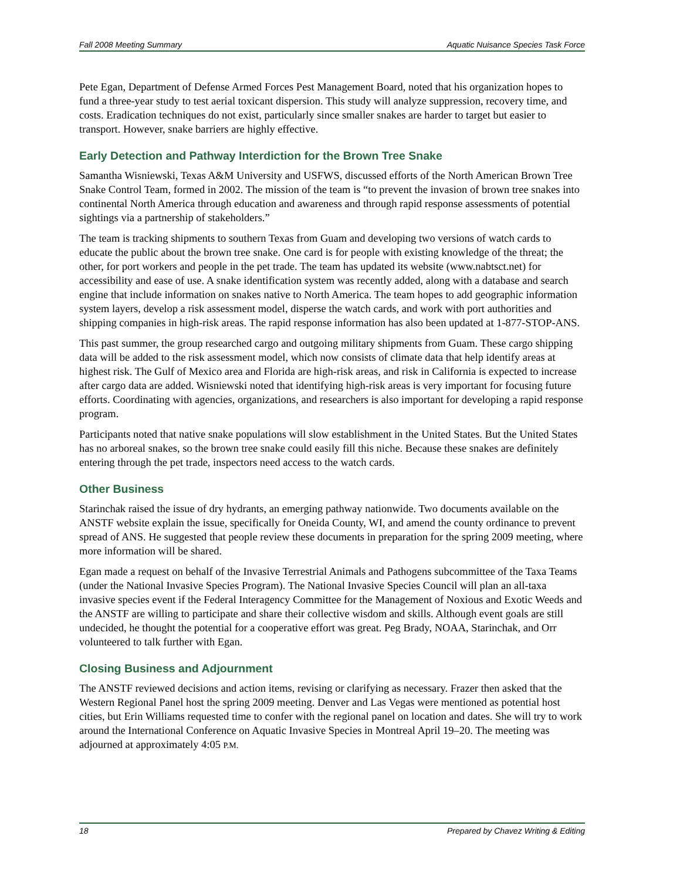Fall 2008 Meeting Summary Aquatic Nuisance Species Task Force
Pete Egan, Department of Defense Armed Forces Pest Management Board, noted that his organization hopes to fund a three-year study to test aerial toxicant dispersion. This study will analyze suppression, recovery time, and costs. Eradication techniques do not exist, particularly since smaller snakes are harder to target but easier to transport. However, snake barriers are highly effective.
Early Detection and Pathway Interdiction for the Brown Tree Snake
Samantha Wisniewski, Texas A&M University and USFWS, discussed efforts of the North American Brown Tree Snake Control Team, formed in 2002. The mission of the team is “to prevent the invasion of brown tree snakes into continental North America through education and awareness and through rapid response assessments of potential sightings via a partnership of stakeholders.”
The team is tracking shipments to southern Texas from Guam and developing two versions of watch cards to educate the public about the brown tree snake. One card is for people with existing knowledge of the threat; the other, for port workers and people in the pet trade. The team has updated its website (www.nabtsct.net) for accessibility and ease of use. A snake identification system was recently added, along with a database and search engine that include information on snakes native to North America. The team hopes to add geographic information system layers, develop a risk assessment model, disperse the watch cards, and work with port authorities and shipping companies in high-risk areas. The rapid response information has also been updated at 1-877-STOP-ANS.
This past summer, the group researched cargo and outgoing military shipments from Guam. These cargo shipping data will be added to the risk assessment model, which now consists of climate data that help identify areas at highest risk. The Gulf of Mexico area and Florida are high-risk areas, and risk in California is expected to increase after cargo data are added. Wisniewski noted that identifying high-risk areas is very important for focusing future efforts. Coordinating with agencies, organizations, and researchers is also important for developing a rapid response program.
Participants noted that native snake populations will slow establishment in the United States. But the United States has no arboreal snakes, so the brown tree snake could easily fill this niche. Because these snakes are definitely entering through the pet trade, inspectors need access to the watch cards.
Other Business
Starinchak raised the issue of dry hydrants, an emerging pathway nationwide. Two documents available on the ANSTF website explain the issue, specifically for Oneida County, WI, and amend the county ordinance to prevent spread of ANS. He suggested that people review these documents in preparation for the spring 2009 meeting, where more information will be shared.
Egan made a request on behalf of the Invasive Terrestrial Animals and Pathogens subcommittee of the Taxa Teams (under the National Invasive Species Program). The National Invasive Species Council will plan an all-taxa invasive species event if the Federal Interagency Committee for the Management of Noxious and Exotic Weeds and the ANSTF are willing to participate and share their collective wisdom and skills. Although event goals are still undecided, he thought the potential for a cooperative effort was great. Peg Brady, NOAA, Starinchak, and Orr volunteered to talk further with Egan.
Closing Business and Adjournment
The ANSTF reviewed decisions and action items, revising or clarifying as necessary. Frazer then asked that the Western Regional Panel host the spring 2009 meeting. Denver and Las Vegas were mentioned as potential host cities, but Erin Williams requested time to confer with the regional panel on location and dates. She will try to work around the International Conference on Aquatic Invasive Species in Montreal April 19–20. The meeting was adjourned at approximately 4:05 P.M.
18 Prepared by Chavez Writing & Editing